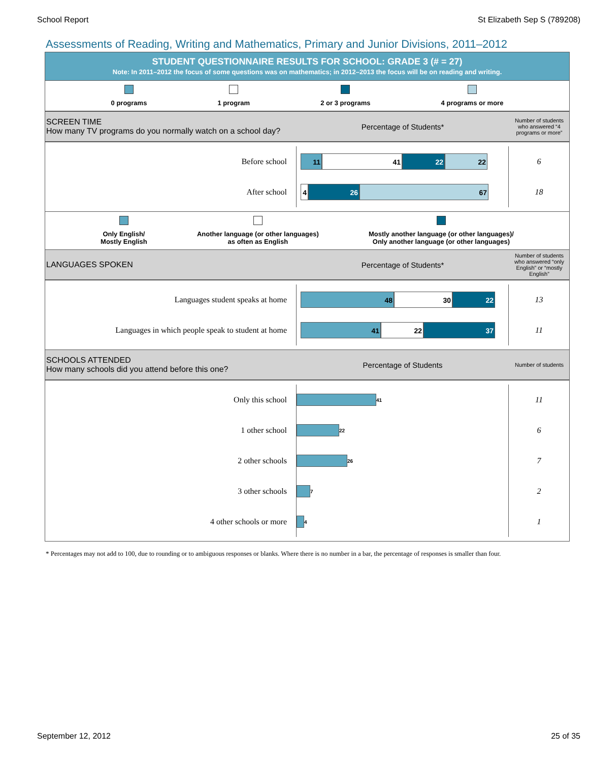School Report St Elizabeth Sep S (789208)
Assessments of Reading, Writing and Mathematics, Primary and Junior Divisions, 2011–2012
STUDENT QUESTIONNAIRE RESULTS FOR SCHOOL: GRADE 3 (# = 27)
Note: In 2011–2012 the focus of some questions was on mathematics; in 2012–2013 the focus will be on reading and writing.
0 programs 1 program 2 or 3 programs 4 programs or more
SCREEN TIME
How many TV programs do you normally watch on a school day?
Percentage of Students*
Number of students who answered “4 programs or more”
Before school
11 41 22 22
6
After school
4 26 67
18
Only English/
Mostly English
Another language (or other languages)
as often as English
Mostly another language (or other languages)/
Only another language (or other languages)
LANGUAGES SPOKEN Percentage of Students*
Number of students who answered “only English” or “mostly English”
Languages student speaks at home
48 30 22
13
Languages in which people speak to student at home
41 22 37
11
SCHOOLS ATTENDED
How many schools did you attend before this one?
Percentage of Students
Number of students
Only this school
41
11
1 other school
22
6
2 other schools
26
7
3 other schools
7
2
4 other schools or more
4
1
* Percentages may not add to 100, due to rounding or to ambiguous responses or blanks. Where there is no number in a bar, the percentage of responses is smaller than four.
September 12, 2012 25 of 35